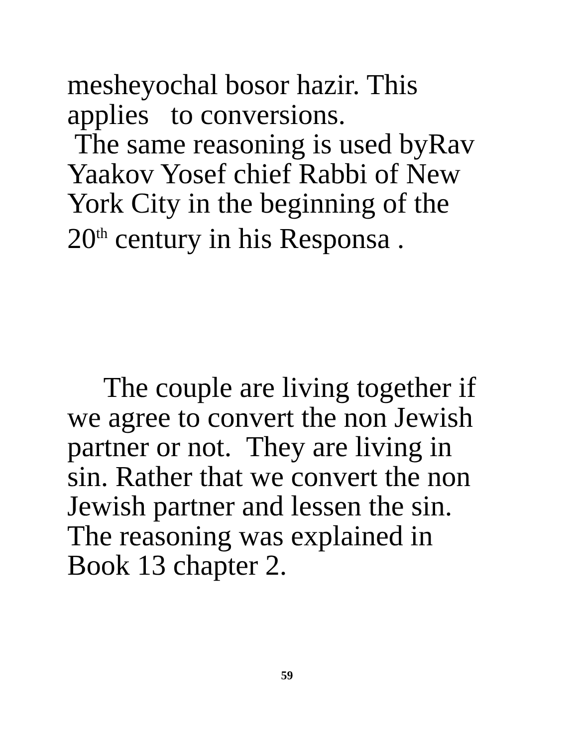mesheyochal bosor hazir. This
applies to conversions.
The same reasoning is used byRav
Yaakov Yosef chief Rabbi of New
York City in the beginning of the
20<sup>th</sup> century in his Responsa .
The couple are living together if
we agree to convert the non Jewish
partner or not. They are living in
sin. Rather that we convert the non
Jewish partner and lessen the sin.
The reasoning was explained in
Book 13 chapter 2.
59